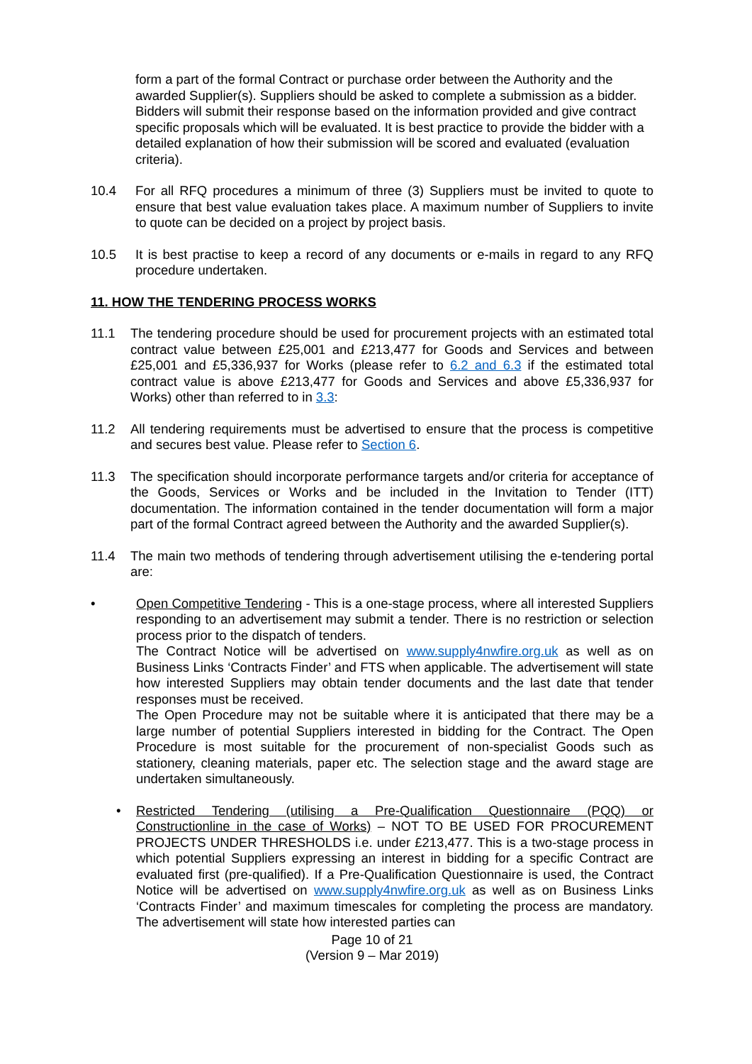form a part of the formal Contract or purchase order between the Authority and the awarded Supplier(s). Suppliers should be asked to complete a submission as a bidder. Bidders will submit their response based on the information provided and give contract specific proposals which will be evaluated. It is best practice to provide the bidder with a detailed explanation of how their submission will be scored and evaluated (evaluation criteria).
10.4 For all RFQ procedures a minimum of three (3) Suppliers must be invited to quote to ensure that best value evaluation takes place. A maximum number of Suppliers to invite to quote can be decided on a project by project basis.
10.5 It is best practise to keep a record of any documents or e-mails in regard to any RFQ procedure undertaken.
11. HOW THE TENDERING PROCESS WORKS
11.1 The tendering procedure should be used for procurement projects with an estimated total contract value between £25,001 and £213,477 for Goods and Services and between £25,001 and £5,336,937 for Works (please refer to 6.2 and 6.3 if the estimated total contract value is above £213,477 for Goods and Services and above £5,336,937 for Works) other than referred to in 3.3:
11.2 All tendering requirements must be advertised to ensure that the process is competitive and secures best value. Please refer to Section 6.
11.3 The specification should incorporate performance targets and/or criteria for acceptance of the Goods, Services or Works and be included in the Invitation to Tender (ITT) documentation. The information contained in the tender documentation will form a major part of the formal Contract agreed between the Authority and the awarded Supplier(s).
11.4 The main two methods of tendering through advertisement utilising the e-tendering portal are:
• Open Competitive Tendering - This is a one-stage process, where all interested Suppliers responding to an advertisement may submit a tender. There is no restriction or selection process prior to the dispatch of tenders.
The Contract Notice will be advertised on www.supply4nwfire.org.uk as well as on Business Links ‘Contracts Finder’ and FTS when applicable. The advertisement will state how interested Suppliers may obtain tender documents and the last date that tender responses must be received.
The Open Procedure may not be suitable where it is anticipated that there may be a large number of potential Suppliers interested in bidding for the Contract. The Open Procedure is most suitable for the procurement of non-specialist Goods such as stationery, cleaning materials, paper etc. The selection stage and the award stage are undertaken simultaneously.
• Restricted Tendering (utilising a Pre-Qualification Questionnaire (PQQ) or Constructionline in the case of Works) – NOT TO BE USED FOR PROCUREMENT PROJECTS UNDER THRESHOLDS i.e. under £213,477. This is a two-stage process in which potential Suppliers expressing an interest in bidding for a specific Contract are evaluated first (pre-qualified). If a Pre-Qualification Questionnaire is used, the Contract Notice will be advertised on www.supply4nwfire.org.uk as well as on Business Links ‘Contracts Finder’ and maximum timescales for completing the process are mandatory. The advertisement will state how interested parties can
Page 10 of 21
(Version 9 – Mar 2019)